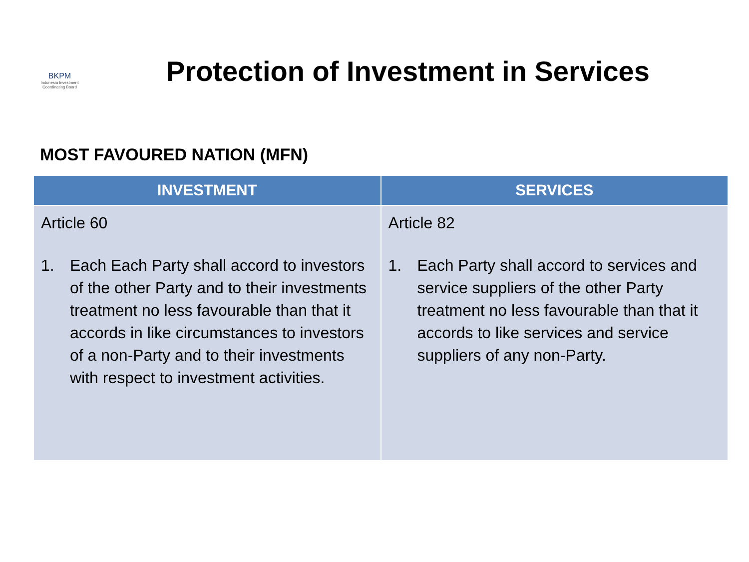BKPM
Indonesia Investment
Coordinating Board
Protection of Investment in Services
MOST FAVOURED NATION (MFN)
| INVESTMENT | SERVICES |
| --- | --- |
| Article 60 1. Each Each Party shall accord to investors of the other Party and to their investments treatment no less favourable than that it accords in like circumstances to investors of a non-Party and to their investments with respect to investment activities. | Article 82 1. Each Party shall accord to services and service suppliers of the other Party treatment no less favourable than that it accords to like services and service suppliers of any non-Party. |